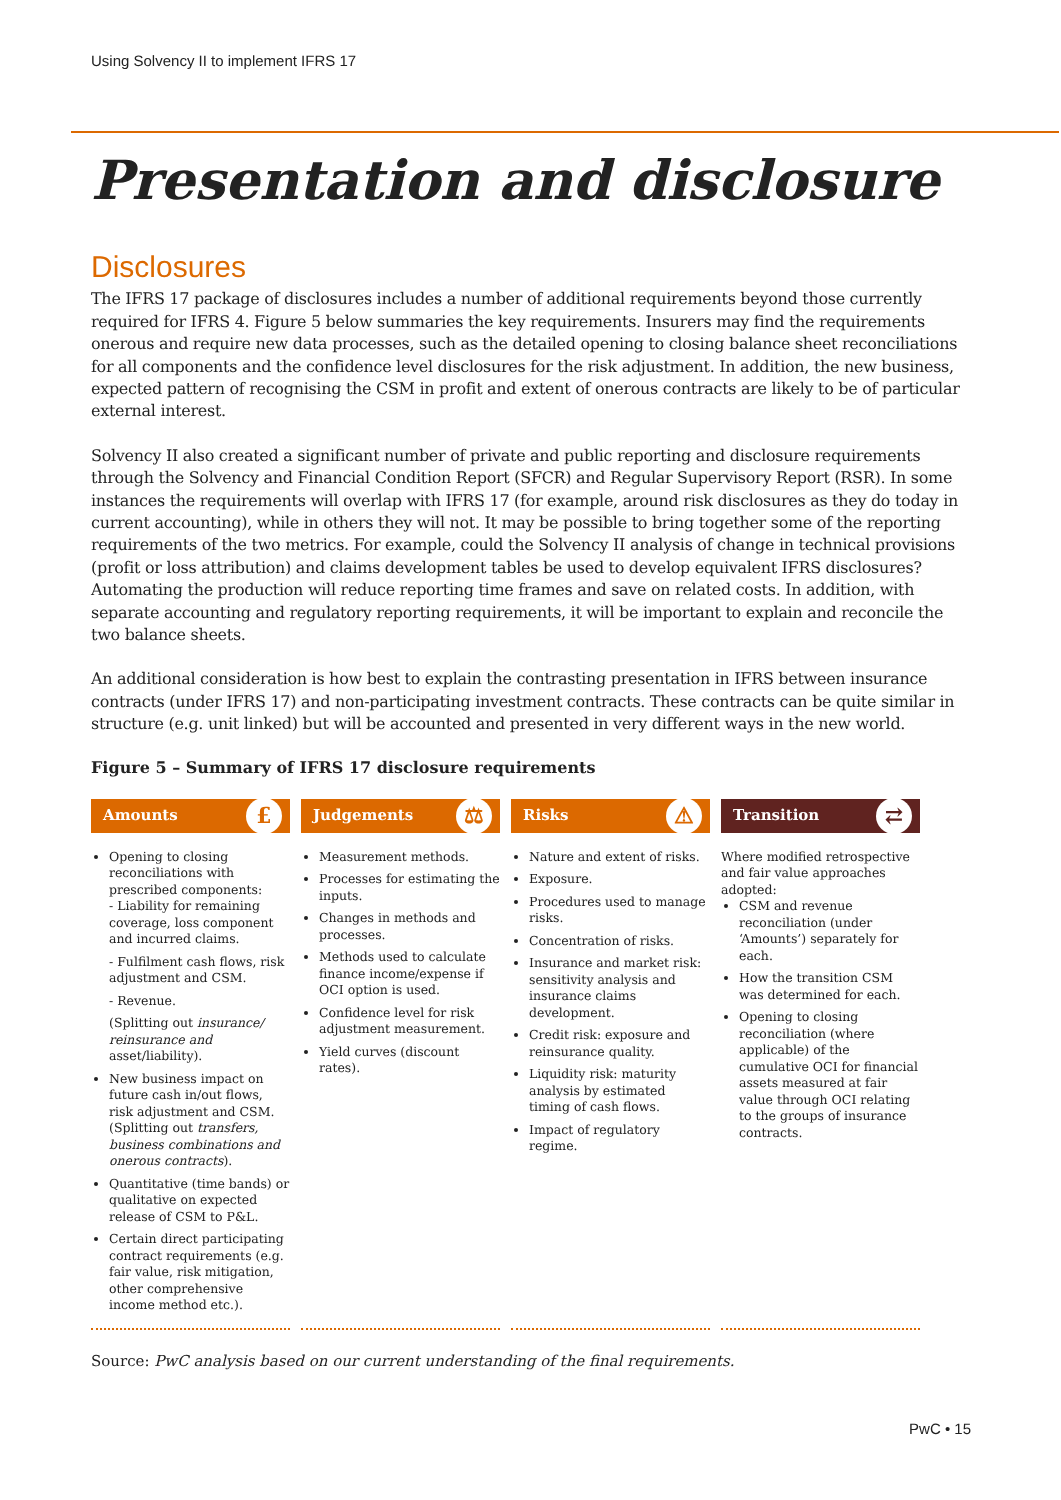Using Solvency II to implement IFRS 17
Presentation and disclosure
Disclosures
The IFRS 17 package of disclosures includes a number of additional requirements beyond those currently required for IFRS 4. Figure 5 below summaries the key requirements. Insurers may find the requirements onerous and require new data processes, such as the detailed opening to closing balance sheet reconciliations for all components and the confidence level disclosures for the risk adjustment. In addition, the new business, expected pattern of recognising the CSM in profit and extent of onerous contracts are likely to be of particular external interest.
Solvency II also created a significant number of private and public reporting and disclosure requirements through the Solvency and Financial Condition Report (SFCR) and Regular Supervisory Report (RSR). In some instances the requirements will overlap with IFRS 17 (for example, around risk disclosures as they do today in current accounting), while in others they will not. It may be possible to bring together some of the reporting requirements of the two metrics. For example, could the Solvency II analysis of change in technical provisions (profit or loss attribution) and claims development tables be used to develop equivalent IFRS disclosures? Automating the production will reduce reporting time frames and save on related costs. In addition, with separate accounting and regulatory reporting requirements, it will be important to explain and reconcile the two balance sheets.
An additional consideration is how best to explain the contrasting presentation in IFRS between insurance contracts (under IFRS 17) and non-participating investment contracts. These contracts can be quite similar in structure (e.g. unit linked) but will be accounted and presented in very different ways in the new world.
Figure 5 – Summary of IFRS 17 disclosure requirements
Amounts £
Opening to closing reconciliations with prescribed components:
- Liability for remaining coverage, loss component and incurred claims.
- Fulfilment cash flows, risk adjustment and CSM.
- Revenue.
(Splitting out insurance/ reinsurance and asset/liability).
New business impact on future cash in/out flows, risk adjustment and CSM.
(Splitting out transfers, business combinations and onerous contracts).
Quantitative (time bands) or qualitative on expected release of CSM to P&L.
Certain direct participating contract requirements (e.g. fair value, risk mitigation, other comprehensive income method etc.).
Judgements ⚖
Measurement methods.
Processes for estimating the inputs.
Changes in methods and processes.
Methods used to calculate finance income/expense if OCI option is used.
Confidence level for risk adjustment measurement.
Yield curves (discount rates).
Risks ⚠
Nature and extent of risks.
Exposure.
Procedures used to manage risks.
Concentration of risks.
Insurance and market risk: sensitivity analysis and insurance claims development.
Credit risk: exposure and reinsurance quality.
Liquidity risk: maturity analysis by estimated timing of cash flows.
Impact of regulatory regime.
Transition ⇄
Where modified retrospective and fair value approaches adopted:
CSM and revenue reconciliation (under ‘Amounts’) separately for each.
How the transition CSM was determined for each.
Opening to closing reconciliation (where applicable) of the cumulative OCI for financial assets measured at fair value through OCI relating to the groups of insurance contracts.
Source: PwC analysis based on our current understanding of the final requirements.
PwC • 15